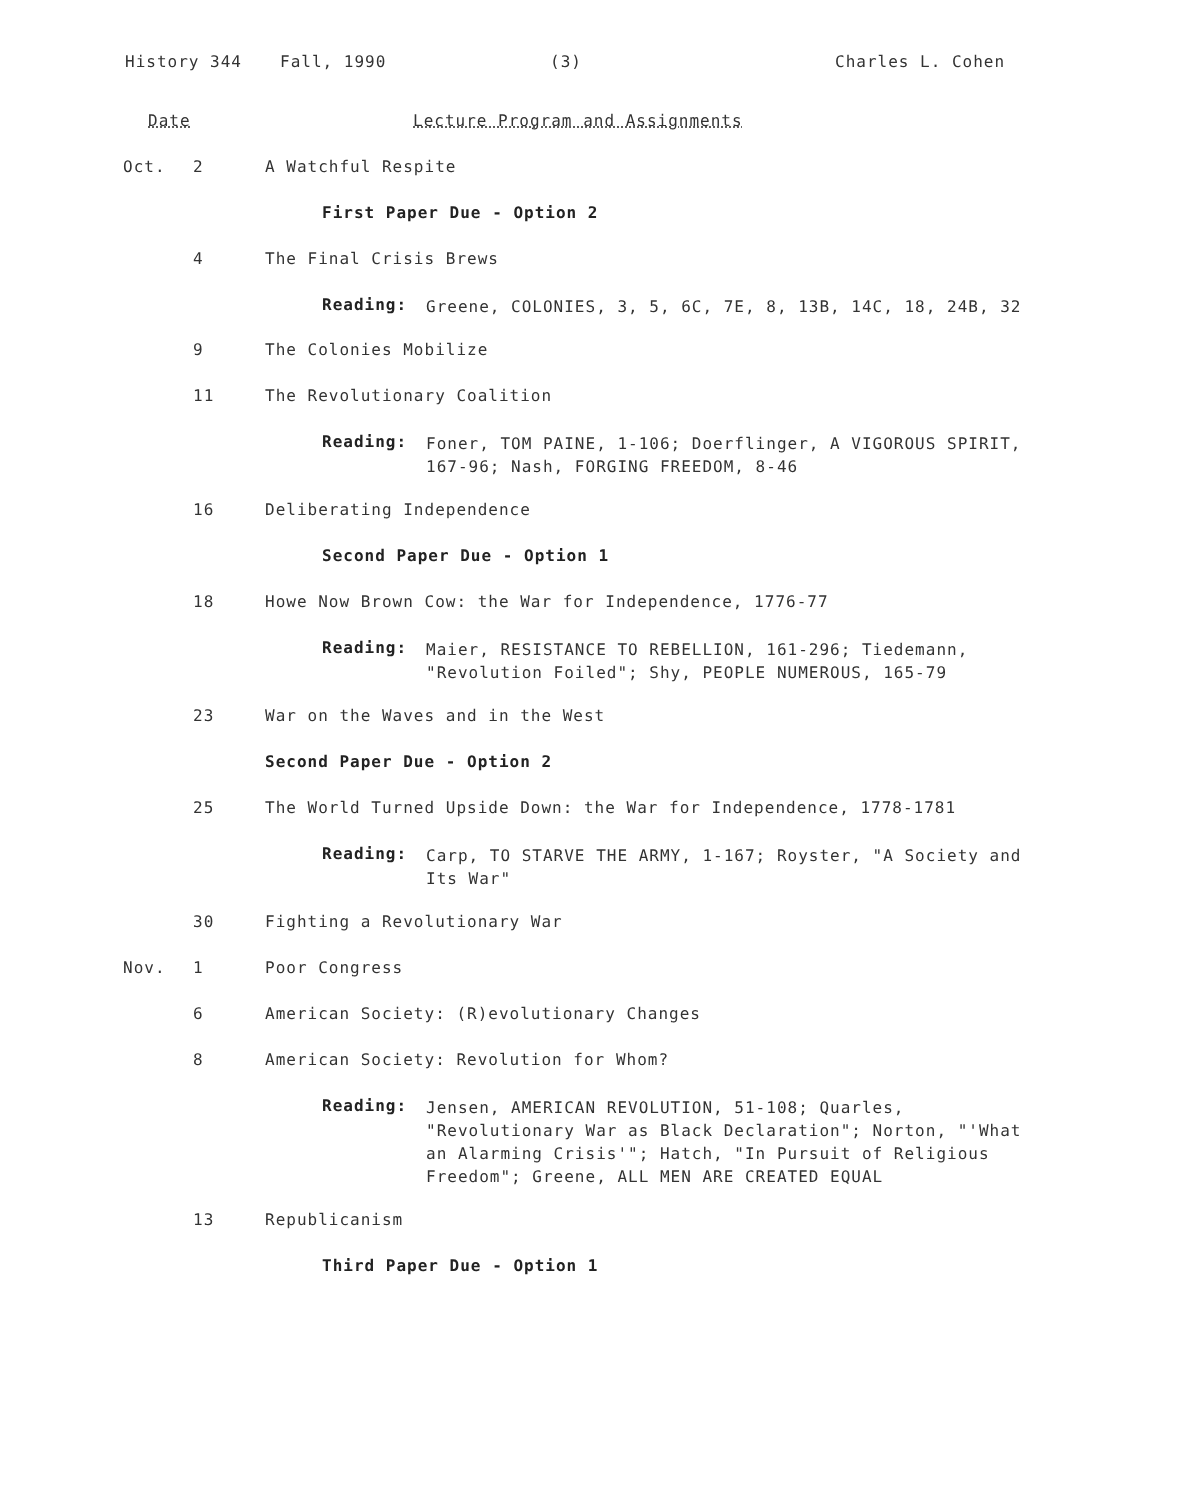History 344 Fall, 1990 (3) Charles L. Cohen
Date Lecture Program and Assignments
Oct. 2 A Watchful Respite
First Paper Due - Option 2
4 The Final Crisis Brews
Reading: Greene, COLONIES, 3, 5, 6C, 7E, 8, 13B, 14C, 18, 24B, 32
9 The Colonies Mobilize
11 The Revolutionary Coalition
Reading: Foner, TOM PAINE, 1-106; Doerflinger, A VIGOROUS SPIRIT, 167-96; Nash, FORGING FREEDOM, 8-46
16 Deliberating Independence
Second Paper Due - Option 1
18 Howe Now Brown Cow: the War for Independence, 1776-77
Reading: Maier, RESISTANCE TO REBELLION, 161-296; Tiedemann, "Revolution Foiled"; Shy, PEOPLE NUMEROUS, 165-79
23 War on the Waves and in the West
Second Paper Due - Option 2
25 The World Turned Upside Down: the War for Independence, 1778-1781
Reading: Carp, TO STARVE THE ARMY, 1-167; Royster, "A Society and Its War"
30 Fighting a Revolutionary War
Nov. 1 Poor Congress
6 American Society: (R)evolutionary Changes
8 American Society: Revolution for Whom?
Reading: Jensen, AMERICAN REVOLUTION, 51-108; Quarles, "Revolutionary War as Black Declaration"; Norton, "'What an Alarming Crisis'"; Hatch, "In Pursuit of Religious Freedom"; Greene, ALL MEN ARE CREATED EQUAL
13 Republicanism
Third Paper Due - Option 1